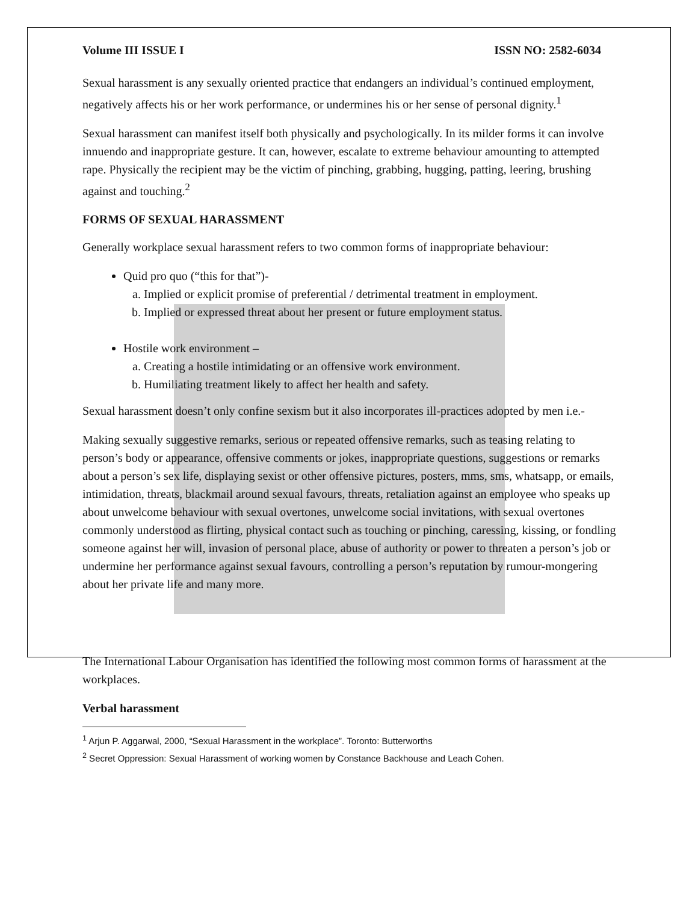Volume III ISSUE I ISSN NO: 2582-6034
Sexual harassment is any sexually oriented practice that endangers an individual’s continued employment, negatively affects his or her work performance, or undermines his or her sense of personal dignity.<sup>1</sup>
Sexual harassment can manifest itself both physically and psychologically. In its milder forms it can involve innuendo and inappropriate gesture. It can, however, escalate to extreme behaviour amounting to attempted rape. Physically the recipient may be the victim of pinching, grabbing, hugging, patting, leering, brushing against and touching.<sup>2</sup>
FORMS OF SEXUAL HARASSMENT
Generally workplace sexual harassment refers to two common forms of inappropriate behaviour:
Quid pro quo (“this for that”)-
a. Implied or explicit promise of preferential / detrimental treatment in employment.
b. Implied or expressed threat about her present or future employment status.
Hostile work environment –
a. Creating a hostile intimidating or an offensive work environment.
b. Humiliating treatment likely to affect her health and safety.
Sexual harassment doesn’t only confine sexism but it also incorporates ill-practices adopted by men i.e.-
Making sexually suggestive remarks, serious or repeated offensive remarks, such as teasing relating to person’s body or appearance, offensive comments or jokes, inappropriate questions, suggestions or remarks about a person’s sex life, displaying sexist or other offensive pictures, posters, mms, sms, whatsapp, or emails, intimidation, threats, blackmail around sexual favours, threats, retaliation against an employee who speaks up about unwelcome behaviour with sexual overtones, unwelcome social invitations, with sexual overtones commonly understood as flirting, physical contact such as touching or pinching, caressing, kissing, or fondling someone against her will, invasion of personal place, abuse of authority or power to threaten a person’s job or undermine her performance against sexual favours, controlling a person’s reputation by rumour-mongering about her private life and many more.
The International Labour Organisation has identified the following most common forms of harassment at the workplaces.
Verbal harassment
<sup>1</sup> Arjun P. Aggarwal, 2000, “Sexual Harassment in the workplace”. Toronto: Butterworths
<sup>2</sup> Secret Oppression: Sexual Harassment of working women by Constance Backhouse and Leach Cohen.